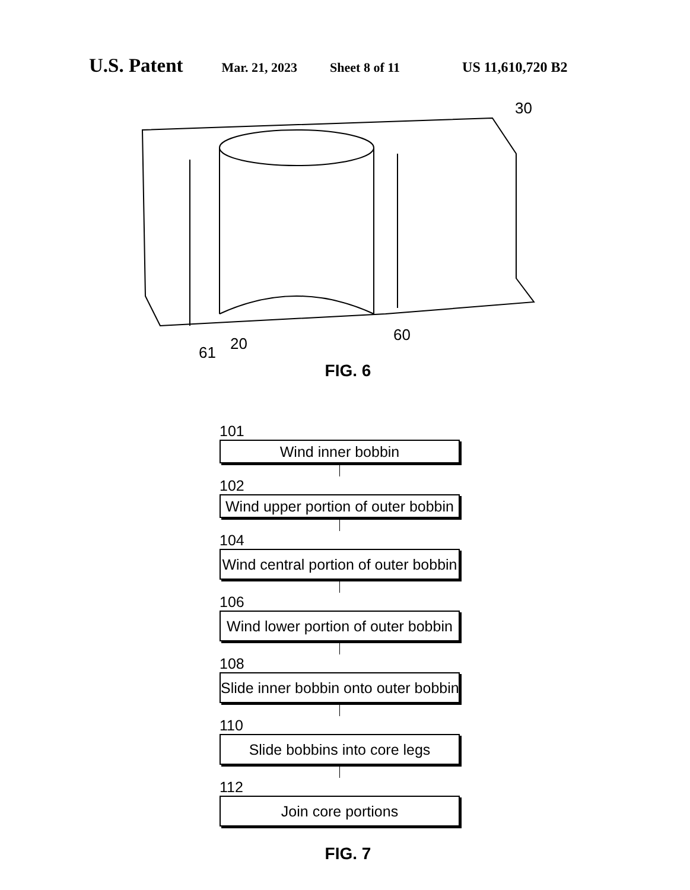U.S. Patent Mar. 21, 2023 Sheet 8 of 11 US 11,610,720 B2
30
20 61
60
FIG. 6
101
Wind inner bobbin
102
Wind upper portion of outer bobbin
104
Wind central portion of outer bobbin
106
Wind lower portion of outer bobbin
108
Slide inner bobbin onto outer bobbin
110
Slide bobbins into core legs
112
Join core portions
FIG. 7